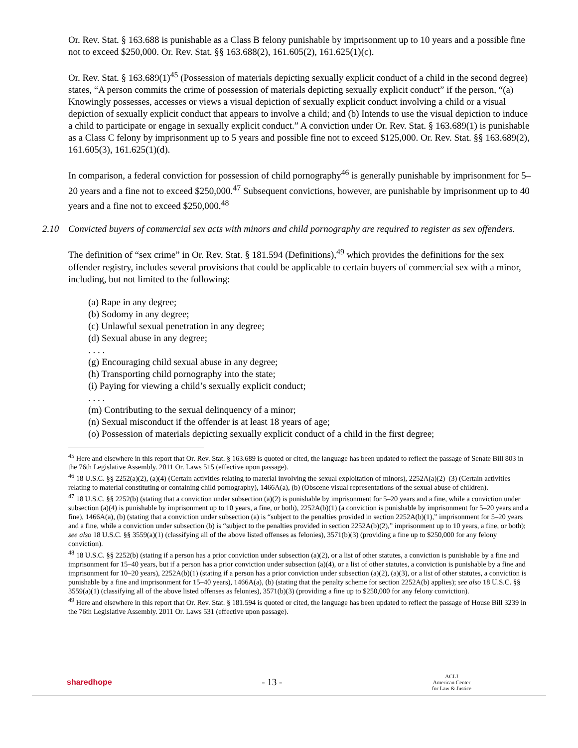Or. Rev. Stat. § 163.688 is punishable as a Class B felony punishable by imprisonment up to 10 years and a possible fine not to exceed $250,000. Or. Rev. Stat. §§ 163.688(2), 161.605(2), 161.625(1)(c).
Or. Rev. Stat. § 163.689(1)<sup>45</sup> (Possession of materials depicting sexually explicit conduct of a child in the second degree) states, “A person commits the crime of possession of materials depicting sexually explicit conduct” if the person, “(a) Knowingly possesses, accesses or views a visual depiction of sexually explicit conduct involving a child or a visual depiction of sexually explicit conduct that appears to involve a child; and (b) Intends to use the visual depiction to induce a child to participate or engage in sexually explicit conduct.” A conviction under Or. Rev. Stat. § 163.689(1) is punishable as a Class C felony by imprisonment up to 5 years and possible fine not to exceed $125,000. Or. Rev. Stat. §§ 163.689(2), 161.605(3), 161.625(1)(d).
In comparison, a federal conviction for possession of child pornography<sup>46</sup> is generally punishable by imprisonment for 5–20 years and a fine not to exceed $250,000.<sup>47</sup> Subsequent convictions, however, are punishable by imprisonment up to 40 years and a fine not to exceed $250,000.<sup>48</sup>
2.10 Convicted buyers of commercial sex acts with minors and child pornography are required to register as sex offenders.
The definition of “sex crime” in Or. Rev. Stat. § 181.594 (Definitions),<sup>49</sup> which provides the definitions for the sex offender registry, includes several provisions that could be applicable to certain buyers of commercial sex with a minor, including, but not limited to the following:
(a) Rape in any degree;
(b) Sodomy in any degree;
(c) Unlawful sexual penetration in any degree;
(d) Sexual abuse in any degree;
. . . .
(g) Encouraging child sexual abuse in any degree;
(h) Transporting child pornography into the state;
(i) Paying for viewing a child’s sexually explicit conduct;
. . . .
(m) Contributing to the sexual delinquency of a minor;
(n) Sexual misconduct if the offender is at least 18 years of age;
(o) Possession of materials depicting sexually explicit conduct of a child in the first degree;
<sup>45</sup> Here and elsewhere in this report that Or. Rev. Stat. § 163.689 is quoted or cited, the language has been updated to reflect the passage of Senate Bill 803 in the 76th Legislative Assembly. 2011 Or. Laws 515 (effective upon passage).
<sup>46</sup> 18 U.S.C. §§ 2252(a)(2), (a)(4) (Certain activities relating to material involving the sexual exploitation of minors), 2252A(a)(2)–(3) (Certain activities relating to material constituting or containing child pornography), 1466A(a), (b) (Obscene visual representations of the sexual abuse of children).
<sup>47</sup> 18 U.S.C. §§ 2252(b) (stating that a conviction under subsection (a)(2) is punishable by imprisonment for 5–20 years and a fine, while a conviction under subsection (a)(4) is punishable by imprisonment up to 10 years, a fine, or both), 2252A(b)(1) (a conviction is punishable by imprisonment for 5–20 years and a fine), 1466A(a), (b) (stating that a conviction under subsection (a) is “subject to the penalties provided in section 2252A(b)(1),” imprisonment for 5–20 years and a fine, while a conviction under subsection (b) is “subject to the penalties provided in section 2252A(b)(2),” imprisonment up to 10 years, a fine, or both); see also 18 U.S.C. §§ 3559(a)(1) (classifying all of the above listed offenses as felonies), 3571(b)(3) (providing a fine up to $250,000 for any felony conviction).
<sup>48</sup> 18 U.S.C. §§ 2252(b) (stating if a person has a prior conviction under subsection (a)(2), or a list of other statutes, a conviction is punishable by a fine and imprisonment for 15–40 years, but if a person has a prior conviction under subsection (a)(4), or a list of other statutes, a conviction is punishable by a fine and imprisonment for 10–20 years), 2252A(b)(1) (stating if a person has a prior conviction under subsection (a)(2), (a)(3), or a list of other statutes, a conviction is punishable by a fine and imprisonment for 15–40 years), 1466A(a), (b) (stating that the penalty scheme for section 2252A(b) applies); see also 18 U.S.C. §§ 3559(a)(1) (classifying all of the above listed offenses as felonies), 3571(b)(3) (providing a fine up to $250,000 for any felony conviction).
<sup>49</sup> Here and elsewhere in this report that Or. Rev. Stat. § 181.594 is quoted or cited, the language has been updated to reflect the passage of House Bill 3239 in the 76th Legislative Assembly. 2011 Or. Laws 531 (effective upon passage).
sharedhope
- 13 -
ACLJ
American Center
for Law & Justice